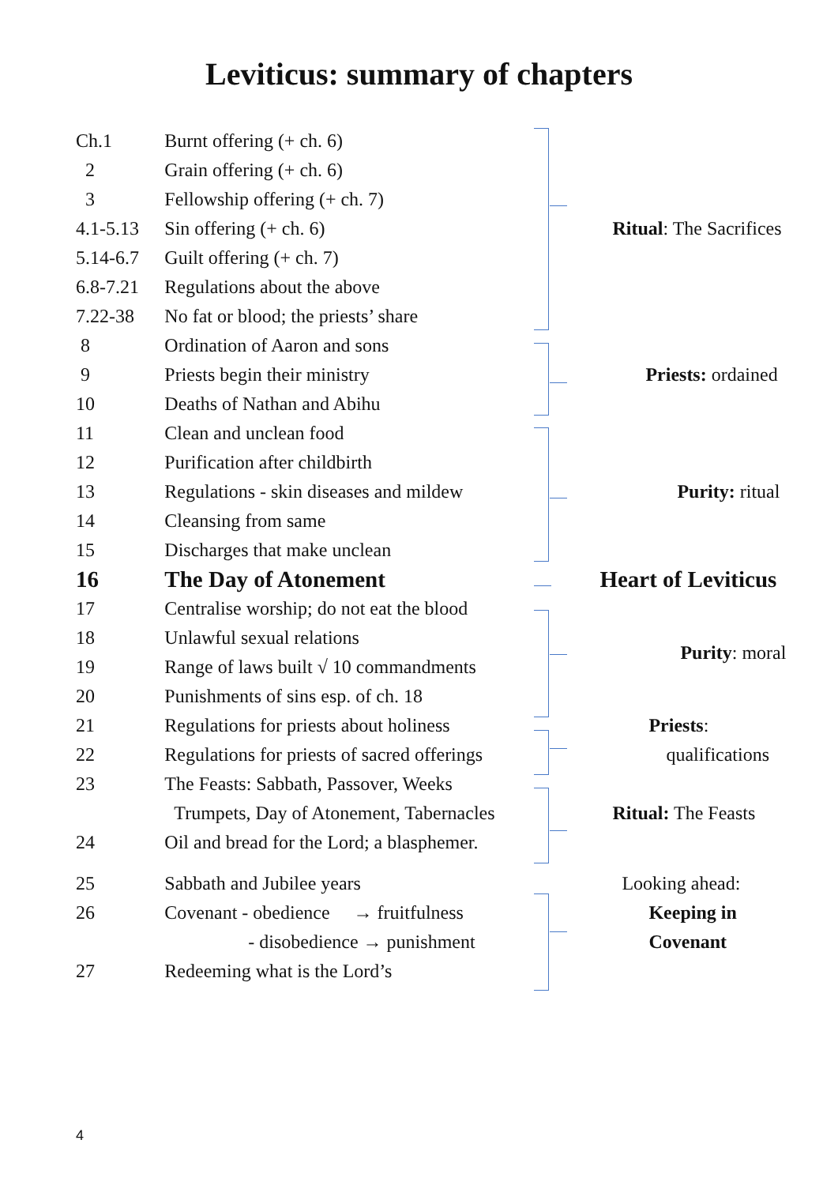Leviticus: summary of chapters
| Ch.1 | Burnt offering (+ ch. 6) | | Ritual : The Sacrifices |
| 2 | Grain offering (+ ch. 6) | | |
| 3 | Fellowship offering (+ ch. 7) | | |
| 4.1-5.13 | Sin offering (+ ch. 6) | | |
| 5.14-6.7 | Guilt offering (+ ch. 7) | | |
| 6.8-7.21 | Regulations about the above | | |
| 7.22-38 | No fat or blood; the priests’ share | | |
| 8 | Ordination of Aaron and sons | | Priests: ordained |
| 9 | Priests begin their ministry | | |
| 10 | Deaths of Nathan and Abihu | | |
| 11 | Clean and unclean food | | Purity: ritual |
| 12 | Purification after childbirth | | |
| 13 | Regulations - skin diseases and mildew | | |
| 14 | Cleansing from same | | |
| 15 | Discharges that make unclean | | |
| 16 | The Day of Atonement | | Heart of Leviticus |
| 17 | Centralise worship; do not eat the blood | | Purity : moral |
| 18 | Unlawful sexual relations | | |
| 19 | Range of laws built √ 10 commandments | | |
| 20 | Punishments of sins esp. of ch. 18 | | |
| 21 | Regulations for priests about holiness | | Priests : |
| 22 | Regulations for priests of sacred offerings | | qualifications |
| 23 | The Feasts: Sabbath, Passover, Weeks | | Ritual: The Feasts |
| | Trumpets, Day of Atonement, Tabernacles | | |
| 24 | Oil and bread for the Lord; a blasphemer. | | |
| 25 | Sabbath and Jubilee years | | Looking ahead: |
| 26 | Covenant - obedience → fruitfulness | | Keeping in |
| | - disobedience → punishment | | Covenant |
| 27 | Redeeming what is the Lord’s | | |
4